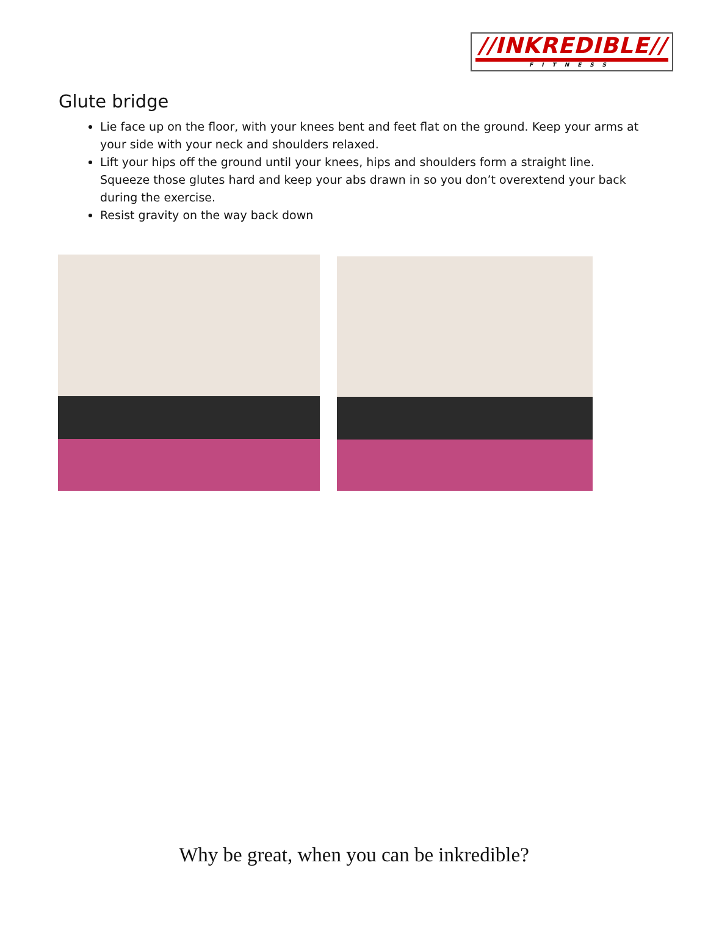//INKREDIBLE//
FITNESS
Glute bridge
Lie face up on the floor, with your knees bent and feet flat on the ground. Keep your arms at your side with your neck and shoulders relaxed.
Lift your hips off the ground until your knees, hips and shoulders form a straight line. Squeeze those glutes hard and keep your abs drawn in so you don’t overextend your back during the exercise.
Resist gravity on the way back down
Why be great, when you can be inkredible?